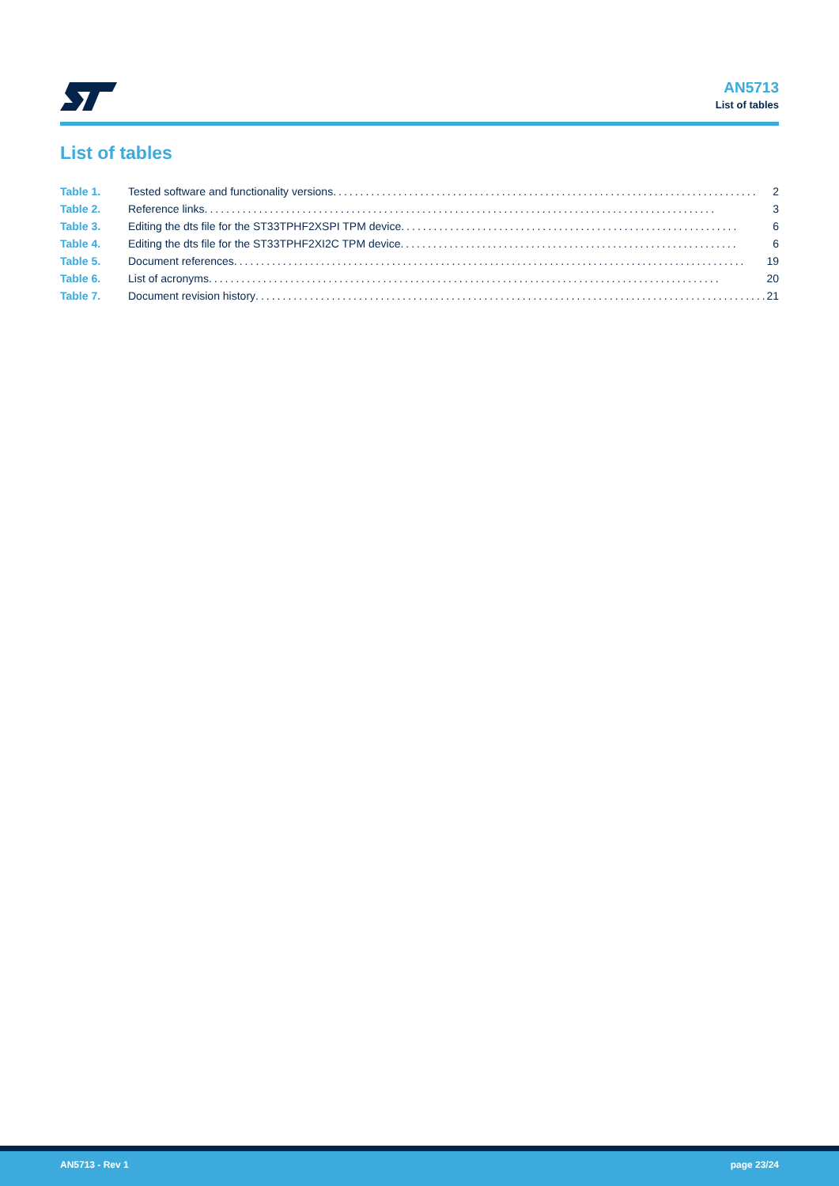AN5713
List of tables
List of tables
Table 1. Tested software and functionality versions.............................................................................. 2
Table 2. Reference links .............................................................................................. 3
Table 3. Editing the dts file for the ST33TPHF2XSPI TPM device.............................................................. 6
Table 4. Editing the dts file for the ST33TPHF2XI2C TPM device.............................................................. 6
Table 5. Document references.............................................................................................. 19
Table 6. List of acronyms .............................................................................................. 20
Table 7. Document revision history.............................................................................................. 21
AN5713 - Rev 1 page 23/24